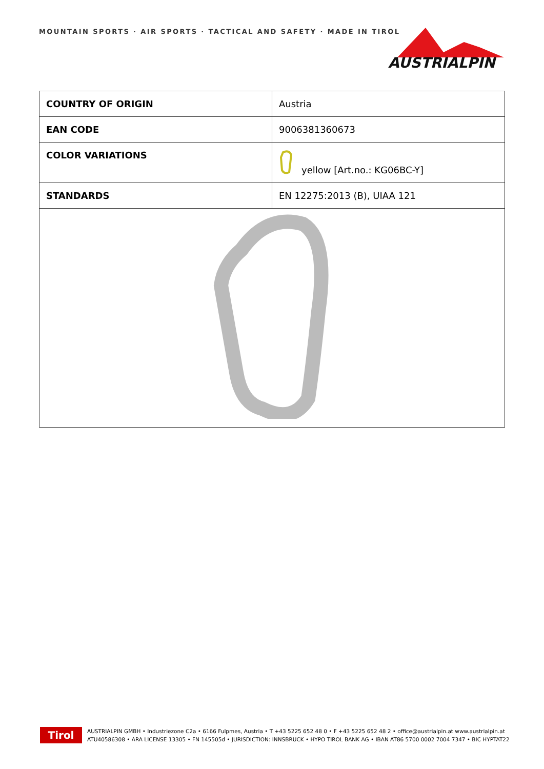MOUNTAIN SPORTS · AIR SPORTS · TACTICAL AND SAFETY · MADE IN TIROL
AUSTRIALPIN
| COUNTRY OF ORIGIN | Austria |
| EAN CODE | 9006381360673 |
| COLOR VARIATIONS | yellow [Art.no.: KG06BC-Y] |
| STANDARDS | EN 12275:2013 (B), UIAA 121 |
Tirol
AUSTRIALPIN GMBH • Industriezone C2a • 6166 Fulpmes, Austria • T +43 5225 652 48 0 • F +43 5225 652 48 2 • office@austrialpin.at www.austrialpin.at
ATU40586308 • ARA LICENSE 13305 • FN 145505d • JURISDICTION: INNSBRUCK • HYPO TIROL BANK AG • IBAN AT86 5700 0002 7004 7347 • BIC HYPTAT22